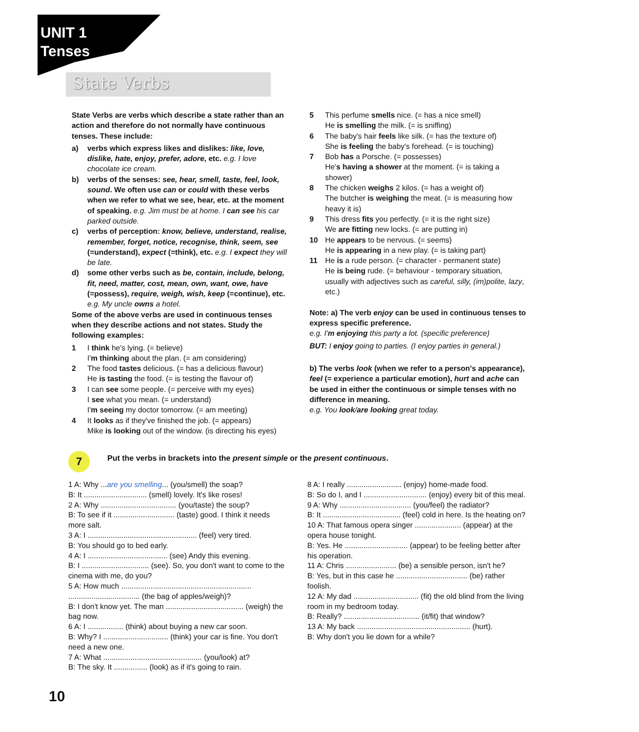UNIT 1
Tenses
State Verbs
State Verbs are verbs which describe a state rather than an action and therefore do not normally have continuous tenses. These include:
a) verbs which express likes and dislikes: like, love, dislike, hate, enjoy, prefer, adore, etc. e.g. I love chocolate ice cream.
b) verbs of the senses: see, hear, smell, taste, feel, look, sound. We often use can or could with these verbs when we refer to what we see, hear, etc. at the moment of speaking. e.g. Jim must be at home. I can see his car parked outside.
c) verbs of perception: know, believe, understand, realise, remember, forget, notice, recognise, think, seem, see (=understand), expect (=think), etc. e.g. I expect they will be late.
d) some other verbs such as be, contain, include, belong, fit, need, matter, cost, mean, own, want, owe, have (=possess), require, weigh, wish, keep (=continue), etc. e.g. My uncle owns a hotel.
Some of the above verbs are used in continuous tenses when they describe actions and not states. Study the following examples:
1 I think he's lying. (= believe)
I'm thinking about the plan. (= am considering)
2 The food tastes delicious. (= has a delicious flavour)
He is tasting the food. (= is testing the flavour of)
3 I can see some people. (= perceive with my eyes)
I see what you mean. (= understand)
I'm seeing my doctor tomorrow. (= am meeting)
4 It looks as if they've finished the job. (= appears)
Mike is looking out of the window. (is directing his eyes)
5 This perfume smells nice. (= has a nice smell)
He is smelling the milk. (= is sniffing)
6 The baby's hair feels like silk. (= has the texture of)
She is feeling the baby's forehead. (= is touching)
7 Bob has a Porsche. (= possesses)
He's having a shower at the moment. (= is taking a shower)
8 The chicken weighs 2 kilos. (= has a weight of)
The butcher is weighing the meat. (= is measuring how heavy it is)
9 This dress fits you perfectly. (= it is the right size)
We are fitting new locks. (= are putting in)
10 He appears to be nervous. (= seems)
He is appearing in a new play. (= is taking part)
11 He is a rude person. (= character - permanent state)
He is being rude. (= behaviour - temporary situation, usually with adjectives such as careful, silly, (im)polite, lazy, etc.)
Note: a) The verb enjoy can be used in continuous tenses to express specific preference.
e.g. I'm enjoying this party a lot. (specific preference)
BUT: I enjoy going to parties. (I enjoy parties in general.)
b) The verbs look (when we refer to a person's appearance), feel (= experience a particular emotion), hurt and ache can be used in either the continuous or simple tenses with no difference in meaning.
e.g. You look/are looking great today.
7
Put the verbs in brackets into the present simple or the present continuous.
1 A: Why ...are you smelling... (you/smell) the soap?
B: It .............................. (smell) lovely. It's like roses!
2 A: Why .................................... (you/taste) the soup?
B: To see if it ............................. (taste) good. I think it needs more salt.
3 A: I .................................................... (feel) very tired.
B: You should go to bed early.
4 A: I ...................................... (see) Andy this evening.
B: I ................................ (see). So, you don't want to come to the cinema with me, do you?
5 A: How much .............................................................. .................................. (the bag of apples/weigh)?
B: I don't know yet. The man ..................................... (weigh) the bag now.
6 A: I ................. (think) about buying a new car soon.
B: Why? I ............................... (think) your car is fine. You don't need a new one.
7 A: What ............................................... (you/look) at?
B: The sky. It ................ (look) as if it's going to rain.
8 A: I really .......................... (enjoy) home-made food.
B: So do I, and I .............................. (enjoy) every bit of this meal.
9 A: Why .................................. (you/feel) the radiator?
B: It ..................................... (feel) cold in here. Is the heating on?
10 A: That famous opera singer ...................... (appear) at the opera house tonight.
B: Yes. He .............................. (appear) to be feeling better after his operation.
11 A: Chris ........................ (be) a sensible person, isn't he?
B: Yes, but in this case he .................................. (be) rather foolish.
12 A: My dad ............................... (fit) the old blind from the living room in my bedroom today.
B: Really? .................................... (it/fit) that window?
13 A: My back ...................................................... (hurt).
B: Why don't you lie down for a while?
10